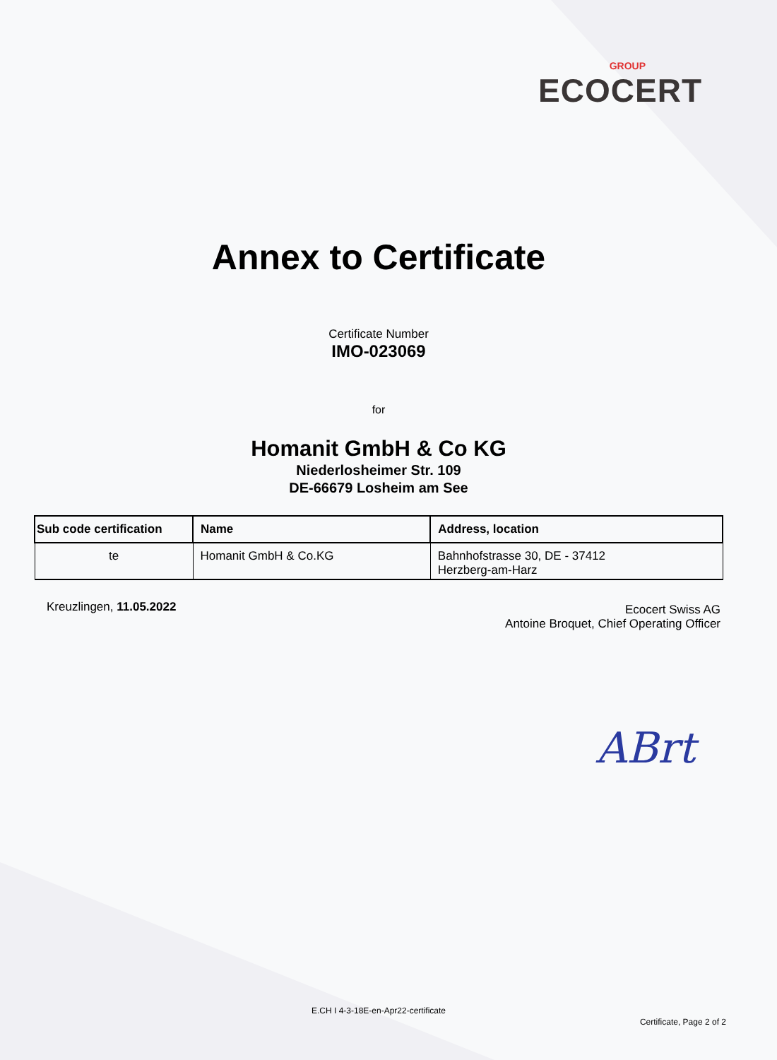GROUP
ECOCERT
Annex to Certificate
Certificate Number
IMO-023069
for
Homanit GmbH & Co KG
Niederlosheimer Str. 109
DE-66679 Losheim am See
| Sub code certification | Name | Address, location |
| --- | --- | --- |
| te | Homanit GmbH & Co.KG | Bahnhofstrasse 30, DE - 37412 Herzberg-am-Harz |
Kreuzlingen, 11.05.2022
Ecocert Swiss AG
Antoine Broquet, Chief Operating Officer
ABrt
E.CH I 4-3-18E-en-Apr22-certificate
Certificate, Page 2 of 2